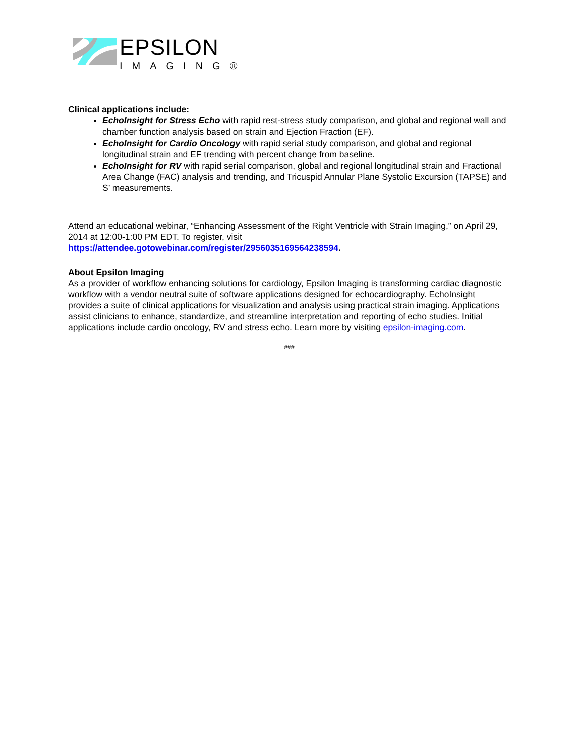EPSILON
IMAGING®
Clinical applications include:
EchoInsight for Stress Echo with rapid rest-stress study comparison, and global and regional wall and chamber function analysis based on strain and Ejection Fraction (EF).
EchoInsight for Cardio Oncology with rapid serial study comparison, and global and regional longitudinal strain and EF trending with percent change from baseline.
EchoInsight for RV with rapid serial comparison, global and regional longitudinal strain and Fractional Area Change (FAC) analysis and trending, and Tricuspid Annular Plane Systolic Excursion (TAPSE) and S’ measurements.
Attend an educational webinar, “Enhancing Assessment of the Right Ventricle with Strain Imaging,” on April 29, 2014 at 12:00-1:00 PM EDT. To register, visit https://attendee.gotowebinar.com/register/2956035169564238594.
About Epsilon Imaging
As a provider of workflow enhancing solutions for cardiology, Epsilon Imaging is transforming cardiac diagnostic workflow with a vendor neutral suite of software applications designed for echocardiography. EchoInsight provides a suite of clinical applications for visualization and analysis using practical strain imaging. Applications assist clinicians to enhance, standardize, and streamline interpretation and reporting of echo studies. Initial applications include cardio oncology, RV and stress echo. Learn more by visiting epsilon-imaging.com.
###